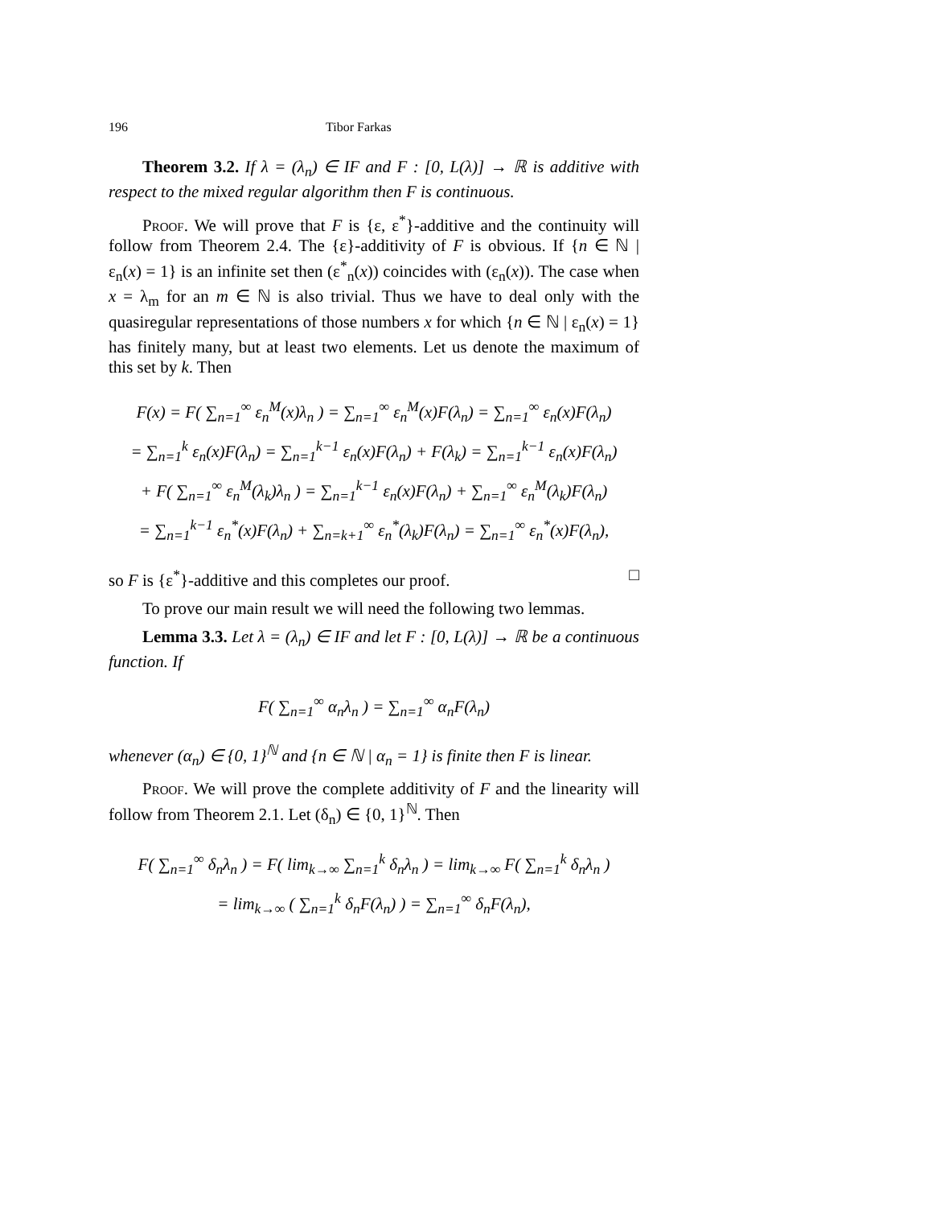196 Tibor Farkas
Theorem 3.2. If λ = (λ<sub>n</sub>) ∈ IF and F : [0, L(λ)] → ℝ is additive with respect to the mixed regular algorithm then F is continuous.
Proof. We will prove that F is {ε, ε<sup>*</sup>}-additive and the continuity will follow from Theorem 2.4. The {ε}-additivity of F is obvious. If {n ∈ ℕ | ε<sub>n</sub>(x) = 1} is an infinite set then (ε<sup>*</sup><sub>n</sub>(x)) coincides with (ε<sub>n</sub>(x)). The case when x = λ<sub>m</sub> for an m ∈ ℕ is also trivial. Thus we have to deal only with the quasiregular representations of those numbers x for which {n ∈ ℕ | ε<sub>n</sub>(x) = 1} has finitely many, but at least two elements. Let us denote the maximum of this set by k. Then
F(x) = F( ∑<sub>n=1</sub><sup>∞</sup> ε<sub>n</sub><sup>M</sup>(x)λ<sub>n</sub> ) = ∑<sub>n=1</sub><sup>∞</sup> ε<sub>n</sub><sup>M</sup>(x)F(λ<sub>n</sub>) = ∑<sub>n=1</sub><sup>∞</sup> ε<sub>n</sub>(x)F(λ<sub>n</sub>)
= ∑<sub>n=1</sub><sup>k</sup> ε<sub>n</sub>(x)F(λ<sub>n</sub>) = ∑<sub>n=1</sub><sup>k−1</sup> ε<sub>n</sub>(x)F(λ<sub>n</sub>) + F(λ<sub>k</sub>) = ∑<sub>n=1</sub><sup>k−1</sup> ε<sub>n</sub>(x)F(λ<sub>n</sub>)
+ F( ∑<sub>n=1</sub><sup>∞</sup> ε<sub>n</sub><sup>M</sup>(λ<sub>k</sub>)λ<sub>n</sub> ) = ∑<sub>n=1</sub><sup>k−1</sup> ε<sub>n</sub>(x)F(λ<sub>n</sub>) + ∑<sub>n=1</sub><sup>∞</sup> ε<sub>n</sub><sup>M</sup>(λ<sub>k</sub>)F(λ<sub>n</sub>)
= ∑<sub>n=1</sub><sup>k−1</sup> ε<sub>n</sub><sup>*</sup>(x)F(λ<sub>n</sub>) + ∑<sub>n=k+1</sub><sup>∞</sup> ε<sub>n</sub><sup>*</sup>(λ<sub>k</sub>)F(λ<sub>n</sub>) = ∑<sub>n=1</sub><sup>∞</sup> ε<sub>n</sub><sup>*</sup>(x)F(λ<sub>n</sub>),
so F is {ε<sup>*</sup>}-additive and this completes our proof. □
To prove our main result we will need the following two lemmas.
Lemma 3.3. Let λ = (λ<sub>n</sub>) ∈ IF and let F : [0, L(λ)] → ℝ be a continuous function. If
F( ∑<sub>n=1</sub><sup>∞</sup> α<sub>n</sub>λ<sub>n</sub> ) = ∑<sub>n=1</sub><sup>∞</sup> α<sub>n</sub>F(λ<sub>n</sub>)
whenever (α<sub>n</sub>) ∈ {0, 1}<sup>ℕ</sup> and {n ∈ ℕ | α<sub>n</sub> = 1} is finite then F is linear.
Proof. We will prove the complete additivity of F and the linearity will follow from Theorem 2.1. Let (δ<sub>n</sub>) ∈ {0, 1}<sup>ℕ</sup>. Then
F( ∑<sub>n=1</sub><sup>∞</sup> δ<sub>n</sub>λ<sub>n</sub> ) = F( lim<sub>k→∞</sub> ∑<sub>n=1</sub><sup>k</sup> δ<sub>n</sub>λ<sub>n</sub> ) = lim<sub>k→∞</sub> F( ∑<sub>n=1</sub><sup>k</sup> δ<sub>n</sub>λ<sub>n</sub> )
= lim<sub>k→∞</sub> ( ∑<sub>n=1</sub><sup>k</sup> δ<sub>n</sub>F(λ<sub>n</sub>) ) = ∑<sub>n=1</sub><sup>∞</sup> δ<sub>n</sub>F(λ<sub>n</sub>),